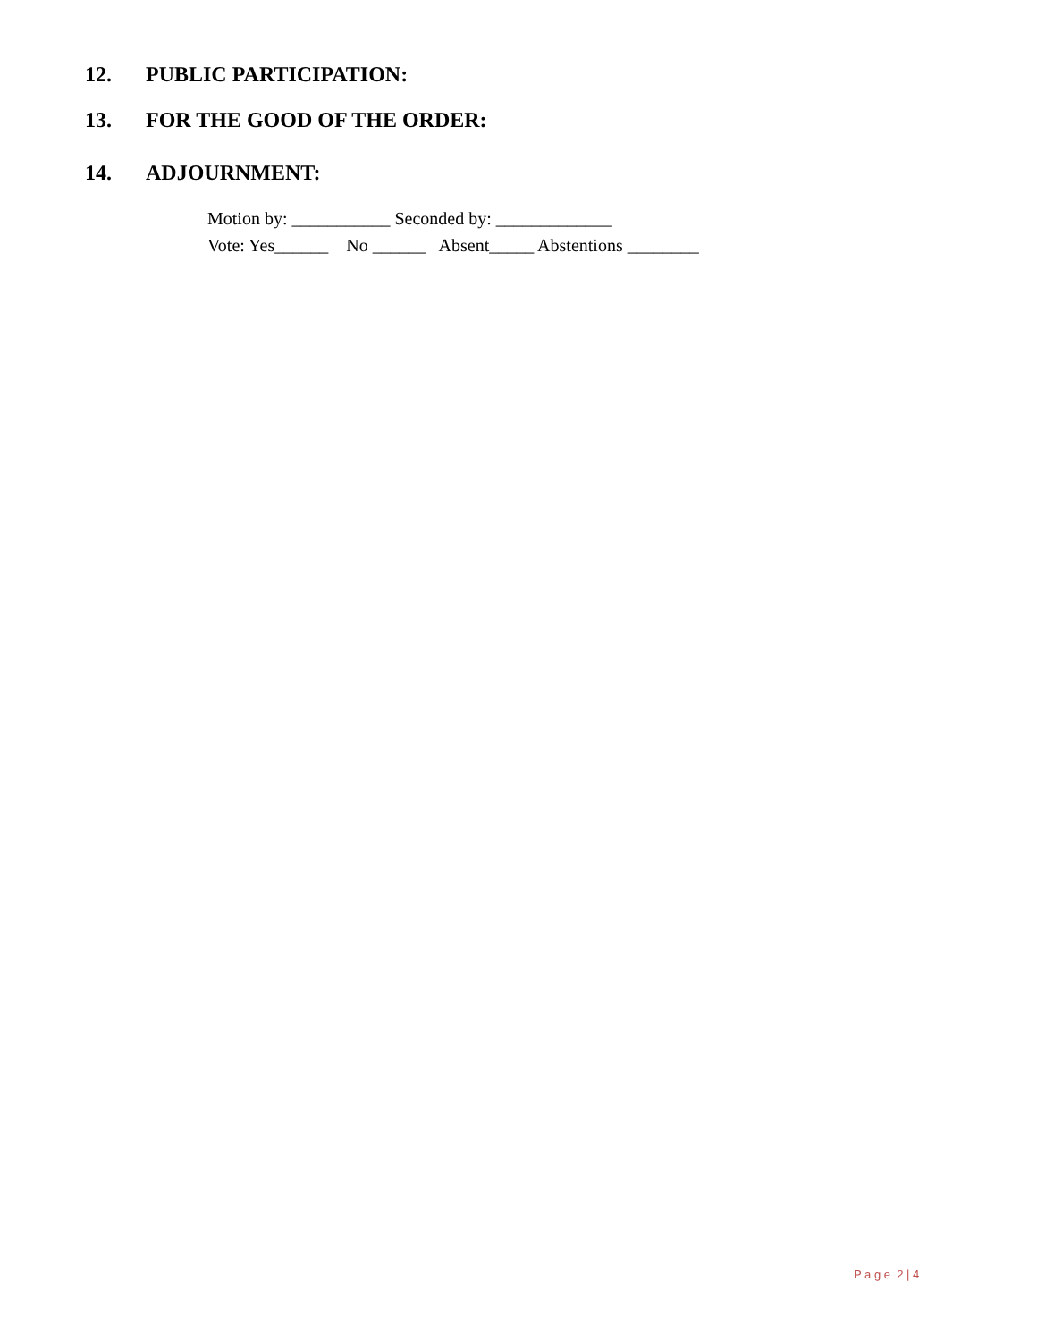12. PUBLIC PARTICIPATION:
13. FOR THE GOOD OF THE ORDER:
14. ADJOURNMENT:
Motion by: ___________ Seconded by: _____________
Vote: Yes______ No ______ Absent_____ Abstentions ________
P a g e 2 | 4